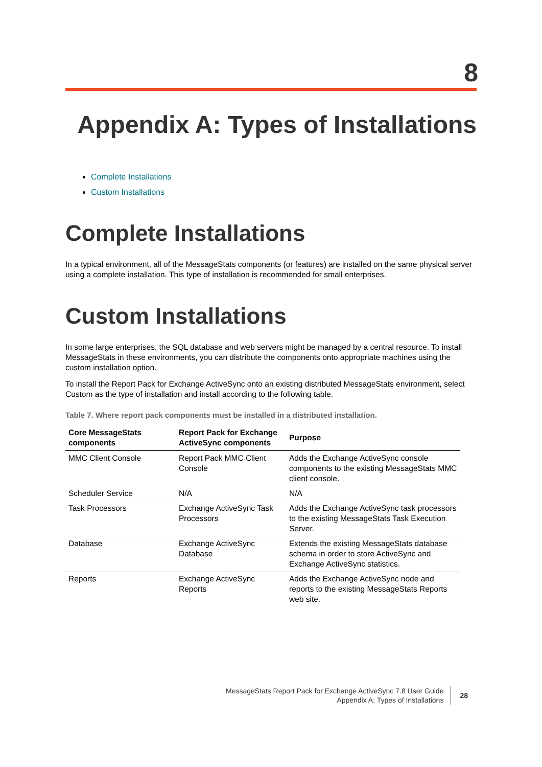8
Appendix A: Types of Installations
Complete Installations
Custom Installations
Complete Installations
In a typical environment, all of the MessageStats components (or features) are installed on the same physical server using a complete installation. This type of installation is recommended for small enterprises.
Custom Installations
In some large enterprises, the SQL database and web servers might be managed by a central resource. To install MessageStats in these environments, you can distribute the components onto appropriate machines using the custom installation option.
To install the Report Pack for Exchange ActiveSync onto an existing distributed MessageStats environment, select Custom as the type of installation and install according to the following table.
Table 7. Where report pack components must be installed in a distributed installation.
| Core MessageStats components | Report Pack for Exchange ActiveSync components | Purpose |
| --- | --- | --- |
| MMC Client Console | Report Pack MMC Client Console | Adds the Exchange ActiveSync console components to the existing MessageStats MMC client console. |
| Scheduler Service | N/A | N/A |
| Task Processors | Exchange ActiveSync Task Processors | Adds the Exchange ActiveSync task processors to the existing MessageStats Task Execution Server. |
| Database | Exchange ActiveSync Database | Extends the existing MessageStats database schema in order to store ActiveSync and Exchange ActiveSync statistics. |
| Reports | Exchange ActiveSync Reports | Adds the Exchange ActiveSync node and reports to the existing MessageStats Reports web site. |
MessageStats Report Pack for Exchange ActiveSync 7.8 User Guide
Appendix A: Types of Installations
28